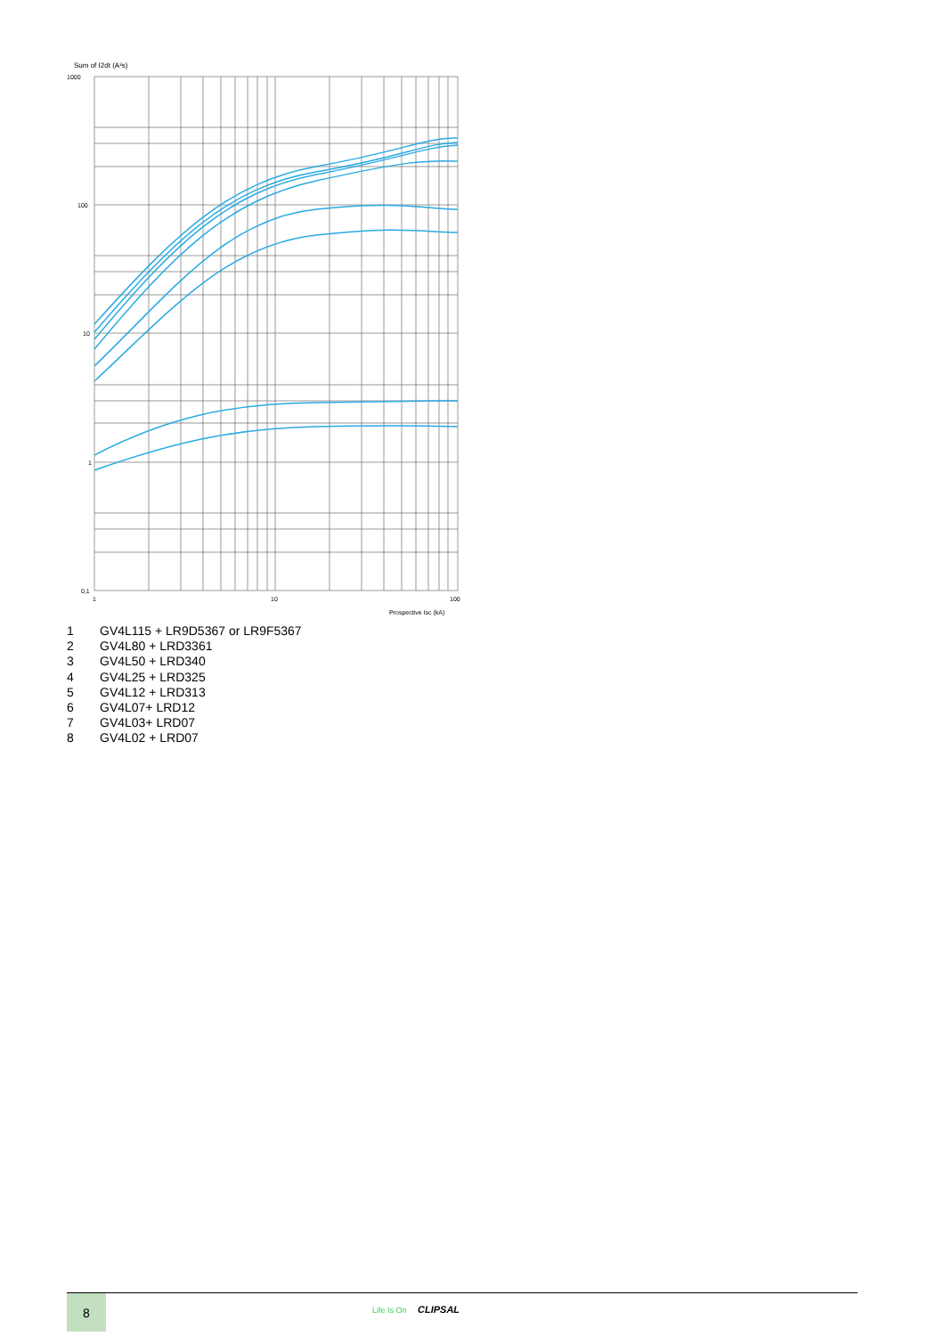Sum of I2dt (A²s)
1000
100
10
1
0,1
1
10
100
Prospective Isc (kA)
1 GV4L115 + LR9D5367 or LR9F5367
2 GV4L80 + LRD3361
3 GV4L50 + LRD340
4 GV4L25 + LRD325
5 GV4L12 + LRD313
6 GV4L07+ LRD12
7 GV4L03+ LRD07
8 GV4L02 + LRD07
8
Life Is On CLIPSAL